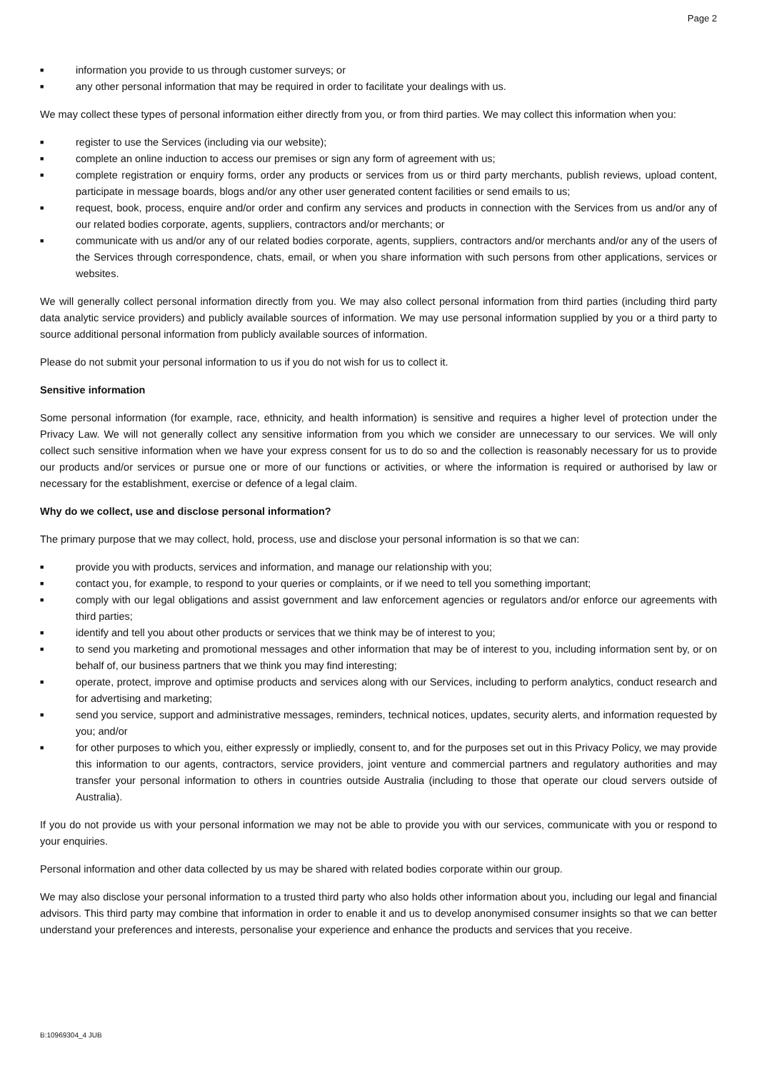Page 2
■ information you provide to us through customer surveys; or
■ any other personal information that may be required in order to facilitate your dealings with us.
We may collect these types of personal information either directly from you, or from third parties. We may collect this information when you:
■ register to use the Services (including via our website);
■ complete an online induction to access our premises or sign any form of agreement with us;
■ complete registration or enquiry forms, order any products or services from us or third party merchants, publish reviews, upload content, participate in message boards, blogs and/or any other user generated content facilities or send emails to us;
■ request, book, process, enquire and/or order and confirm any services and products in connection with the Services from us and/or any of our related bodies corporate, agents, suppliers, contractors and/or merchants; or
■ communicate with us and/or any of our related bodies corporate, agents, suppliers, contractors and/or merchants and/or any of the users of the Services through correspondence, chats, email, or when you share information with such persons from other applications, services or websites.
We will generally collect personal information directly from you. We may also collect personal information from third parties (including third party data analytic service providers) and publicly available sources of information. We may use personal information supplied by you or a third party to source additional personal information from publicly available sources of information.
Please do not submit your personal information to us if you do not wish for us to collect it.
Sensitive information
Some personal information (for example, race, ethnicity, and health information) is sensitive and requires a higher level of protection under the Privacy Law. We will not generally collect any sensitive information from you which we consider are unnecessary to our services. We will only collect such sensitive information when we have your express consent for us to do so and the collection is reasonably necessary for us to provide our products and/or services or pursue one or more of our functions or activities, or where the information is required or authorised by law or necessary for the establishment, exercise or defence of a legal claim.
Why do we collect, use and disclose personal information?
The primary purpose that we may collect, hold, process, use and disclose your personal information is so that we can:
■ provide you with products, services and information, and manage our relationship with you;
■ contact you, for example, to respond to your queries or complaints, or if we need to tell you something important;
■ comply with our legal obligations and assist government and law enforcement agencies or regulators and/or enforce our agreements with third parties;
■ identify and tell you about other products or services that we think may be of interest to you;
■ to send you marketing and promotional messages and other information that may be of interest to you, including information sent by, or on behalf of, our business partners that we think you may find interesting;
■ operate, protect, improve and optimise products and services along with our Services, including to perform analytics, conduct research and for advertising and marketing;
■ send you service, support and administrative messages, reminders, technical notices, updates, security alerts, and information requested by you; and/or
■ for other purposes to which you, either expressly or impliedly, consent to, and for the purposes set out in this Privacy Policy, we may provide this information to our agents, contractors, service providers, joint venture and commercial partners and regulatory authorities and may transfer your personal information to others in countries outside Australia (including to those that operate our cloud servers outside of Australia).
If you do not provide us with your personal information we may not be able to provide you with our services, communicate with you or respond to your enquiries.
Personal information and other data collected by us may be shared with related bodies corporate within our group.
We may also disclose your personal information to a trusted third party who also holds other information about you, including our legal and financial advisors. This third party may combine that information in order to enable it and us to develop anonymised consumer insights so that we can better understand your preferences and interests, personalise your experience and enhance the products and services that you receive.
B:10969304_4 JUB